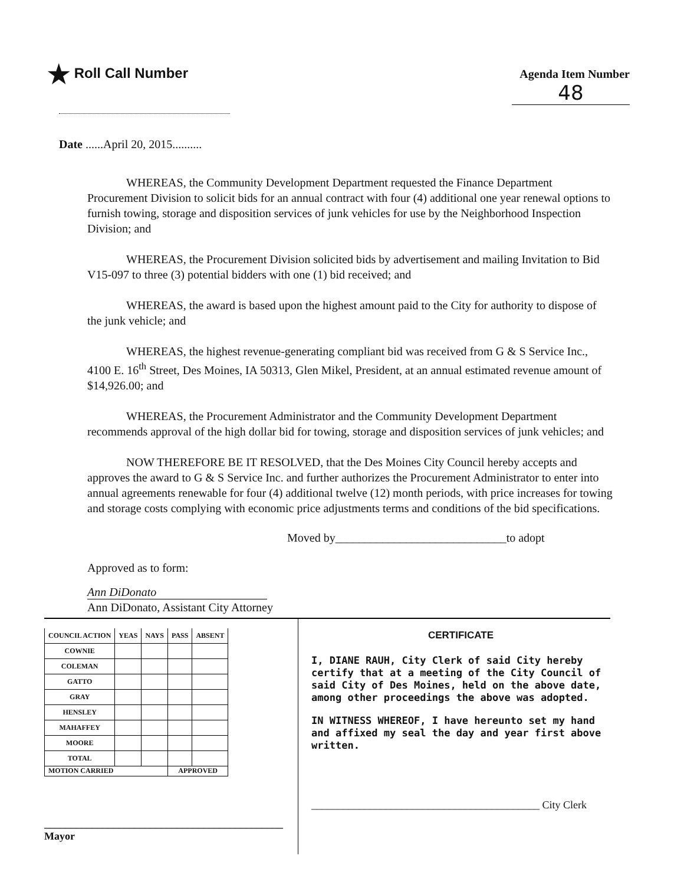★ Roll Call Number
Agenda Item Number
48
Date ......April 20, 2015..........
WHEREAS, the Community Development Department requested the Finance Department Procurement Division to solicit bids for an annual contract with four (4) additional one year renewal options to furnish towing, storage and disposition services of junk vehicles for use by the Neighborhood Inspection Division; and
WHEREAS, the Procurement Division solicited bids by advertisement and mailing Invitation to Bid V15-097 to three (3) potential bidders with one (1) bid received; and
WHEREAS, the award is based upon the highest amount paid to the City for authority to dispose of the junk vehicle; and
WHEREAS, the highest revenue-generating compliant bid was received from G & S Service Inc., 4100 E. 16<sup>th</sup> Street, Des Moines, IA 50313, Glen Mikel, President, at an annual estimated revenue amount of $14,926.00; and
WHEREAS, the Procurement Administrator and the Community Development Department recommends approval of the high dollar bid for towing, storage and disposition services of junk vehicles; and
NOW THEREFORE BE IT RESOLVED, that the Des Moines City Council hereby accepts and approves the award to G & S Service Inc. and further authorizes the Procurement Administrator to enter into annual agreements renewable for four (4) additional twelve (12) month periods, with price increases for towing and storage costs complying with economic price adjustments terms and conditions of the bid specifications.
Moved by_____________________________to adopt
Approved as to form:
Ann DiDonato
Ann DiDonato, Assistant City Attorney
| COUNCIL ACTION | YEAS | NAYS | PASS | ABSENT |
| --- | --- | --- | --- | --- |
| COWNIE | | | | |
| COLEMAN | | | | |
| GATTO | | | | |
| GRAY | | | | |
| HENSLEY | | | | |
| MAHAFFEY | | | | |
| MOORE | | | | |
| TOTAL | | | | |
| MOTION CARRIED | | | APPROVED | |
_____________________________________________ Mayor
CERTIFICATE
I, DIANE RAUH, City Clerk of said City hereby certify that at a meeting of the City Council of said City of Des Moines, held on the above date, among other proceedings the above was adopted.
IN WITNESS WHEREOF, I have hereunto set my hand and affixed my seal the day and year first above written.
___________________________________________ City Clerk